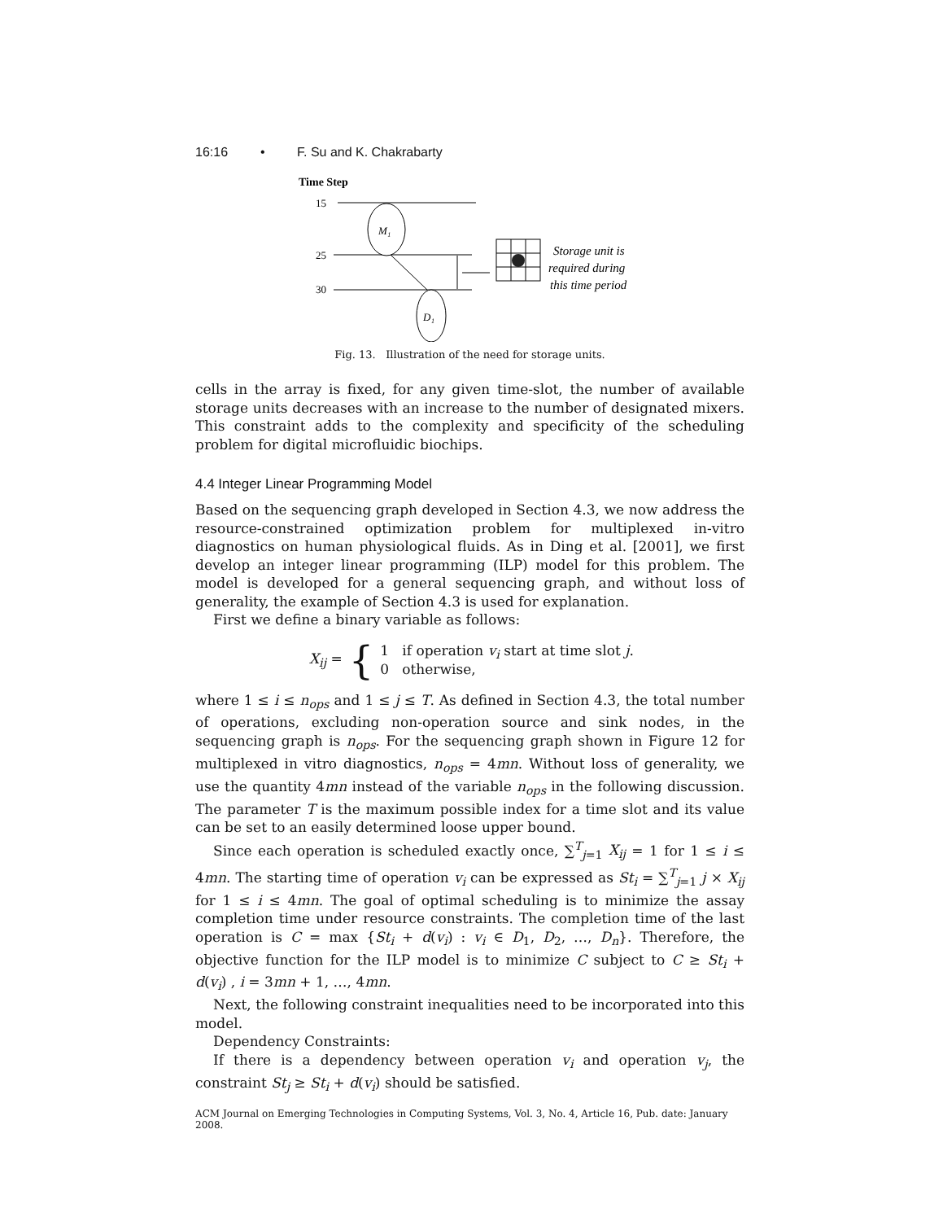16:16 • F. Su and K. Chakrabarty
Time Step
15
25
30
M₁
D₁
Storage unit is
required during
this time period
Fig. 13. Illustration of the need for storage units.
cells in the array is fixed, for any given time-slot, the number of available storage units decreases with an increase to the number of designated mixers. This constraint adds to the complexity and specificity of the scheduling problem for digital microfluidic biochips.
4.4 Integer Linear Programming Model
Based on the sequencing graph developed in Section 4.3, we now address the resource-constrained optimization problem for multiplexed in-vitro diagnostics on human physiological fluids. As in Ding et al. [2001], we first develop an integer linear programming (ILP) model for this problem. The model is developed for a general sequencing graph, and without loss of generality, the example of Section 4.3 is used for explanation.
First we define a binary variable as follows:
X<sub>ij</sub> = { 1 if operation v<sub>i</sub> start at time slot j.
0 otherwise,
where 1 ≤ i ≤ n<sub>ops</sub> and 1 ≤ j ≤ T. As defined in Section 4.3, the total number of operations, excluding non-operation source and sink nodes, in the sequencing graph is n<sub>ops</sub>. For the sequencing graph shown in Figure 12 for multiplexed in vitro diagnostics, n<sub>ops</sub> = 4mn. Without loss of generality, we use the quantity 4mn instead of the variable n<sub>ops</sub> in the following discussion. The parameter T is the maximum possible index for a time slot and its value can be set to an easily determined loose upper bound.
Since each operation is scheduled exactly once, ∑<sup>T</sup><sub>j=1</sub> X<sub>ij</sub> = 1 for 1 ≤ i ≤ 4mn. The starting time of operation v<sub>i</sub> can be expressed as St<sub>i</sub> = ∑<sup>T</sup><sub>j=1</sub> j × X<sub>ij</sub> for 1 ≤ i ≤ 4mn. The goal of optimal scheduling is to minimize the assay completion time under resource constraints. The completion time of the last operation is C = max {St<sub>i</sub> + d(v<sub>i</sub>) : v<sub>i</sub> ∈ D<sub>1</sub>, D<sub>2</sub>, …, D<sub>n</sub>}. Therefore, the objective function for the ILP model is to minimize C subject to C ≥ St<sub>i</sub> + d(v<sub>i</sub>) , i = 3mn + 1, …, 4mn.
Next, the following constraint inequalities need to be incorporated into this model.
Dependency Constraints:
If there is a dependency between operation v<sub>i</sub> and operation v<sub>j</sub>, the constraint St<sub>j</sub> ≥ St<sub>i</sub> + d(v<sub>i</sub>) should be satisfied.
ACM Journal on Emerging Technologies in Computing Systems, Vol. 3, No. 4, Article 16, Pub. date: January 2008.